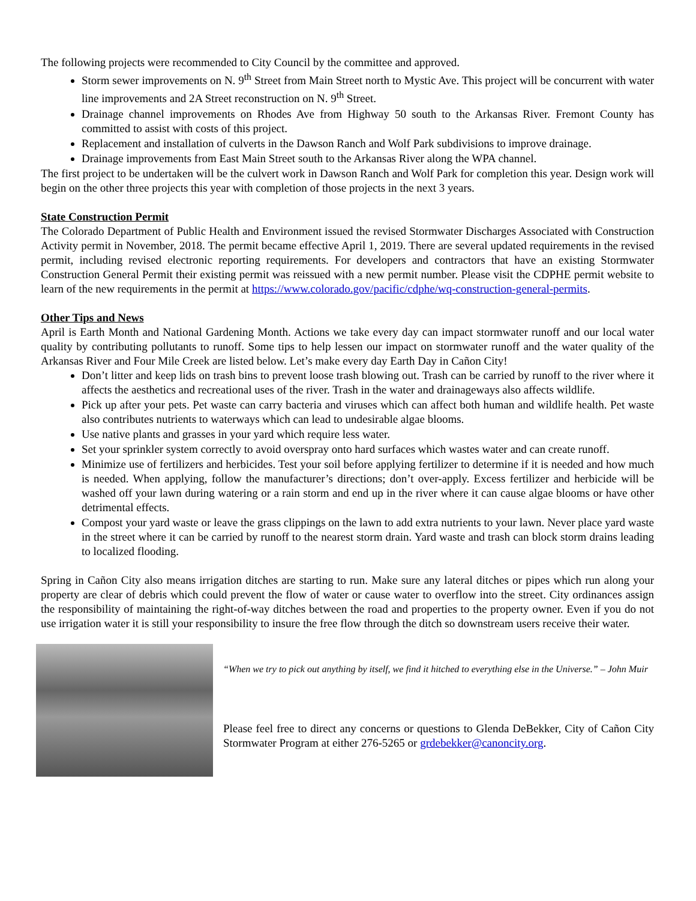The following projects were recommended to City Council by the committee and approved.
Storm sewer improvements on N. 9<sup>th</sup> Street from Main Street north to Mystic Ave. This project will be concurrent with water line improvements and 2A Street reconstruction on N. 9<sup>th</sup> Street.
Drainage channel improvements on Rhodes Ave from Highway 50 south to the Arkansas River. Fremont County has committed to assist with costs of this project.
Replacement and installation of culverts in the Dawson Ranch and Wolf Park subdivisions to improve drainage.
Drainage improvements from East Main Street south to the Arkansas River along the WPA channel.
The first project to be undertaken will be the culvert work in Dawson Ranch and Wolf Park for completion this year. Design work will begin on the other three projects this year with completion of those projects in the next 3 years.
State Construction Permit
The Colorado Department of Public Health and Environment issued the revised Stormwater Discharges Associated with Construction Activity permit in November, 2018. The permit became effective April 1, 2019. There are several updated requirements in the revised permit, including revised electronic reporting requirements. For developers and contractors that have an existing Stormwater Construction General Permit their existing permit was reissued with a new permit number. Please visit the CDPHE permit website to learn of the new requirements in the permit at https://www.colorado.gov/pacific/cdphe/wq-construction-general-permits.
Other Tips and News
April is Earth Month and National Gardening Month. Actions we take every day can impact stormwater runoff and our local water quality by contributing pollutants to runoff. Some tips to help lessen our impact on stormwater runoff and the water quality of the Arkansas River and Four Mile Creek are listed below. Let’s make every day Earth Day in Cañon City!
Don’t litter and keep lids on trash bins to prevent loose trash blowing out. Trash can be carried by runoff to the river where it affects the aesthetics and recreational uses of the river. Trash in the water and drainageways also affects wildlife.
Pick up after your pets. Pet waste can carry bacteria and viruses which can affect both human and wildlife health. Pet waste also contributes nutrients to waterways which can lead to undesirable algae blooms.
Use native plants and grasses in your yard which require less water.
Set your sprinkler system correctly to avoid overspray onto hard surfaces which wastes water and can create runoff.
Minimize use of fertilizers and herbicides. Test your soil before applying fertilizer to determine if it is needed and how much is needed. When applying, follow the manufacturer’s directions; don’t over-apply. Excess fertilizer and herbicide will be washed off your lawn during watering or a rain storm and end up in the river where it can cause algae blooms or have other detrimental effects.
Compost your yard waste or leave the grass clippings on the lawn to add extra nutrients to your lawn. Never place yard waste in the street where it can be carried by runoff to the nearest storm drain. Yard waste and trash can block storm drains leading to localized flooding.
Spring in Cañon City also means irrigation ditches are starting to run. Make sure any lateral ditches or pipes which run along your property are clear of debris which could prevent the flow of water or cause water to overflow into the street. City ordinances assign the responsibility of maintaining the right-of-way ditches between the road and properties to the property owner. Even if you do not use irrigation water it is still your responsibility to insure the free flow through the ditch so downstream users receive their water.
“When we try to pick out anything by itself, we find it hitched to everything else in the Universe.” – John Muir
Please feel free to direct any concerns or questions to Glenda DeBekker, City of Cañon City Stormwater Program at either 276-5265 or grdebekker@canoncity.org.